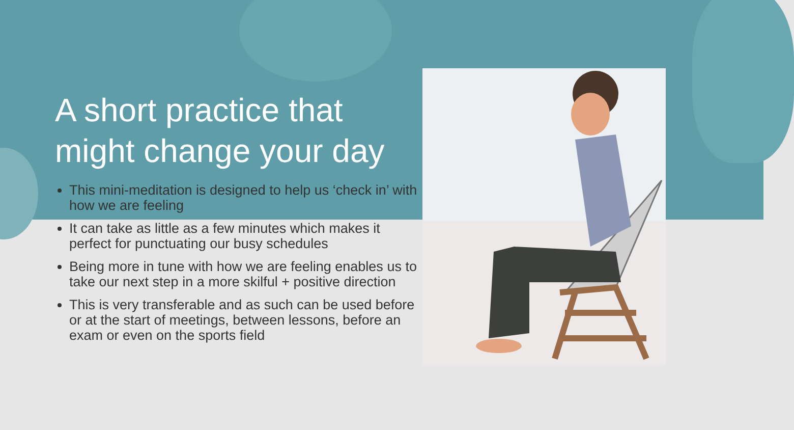A short practice that might change your day
This mini-meditation is designed to help us ‘check in’ with how we are feeling
It can take as little as a few minutes which makes it perfect for punctuating our busy schedules
Being more in tune with how we are feeling enables us to take our next step in a more skilful + positive direction
This is very transferable and as such can be used before or at the start of meetings, between lessons, before an exam or even on the sports field